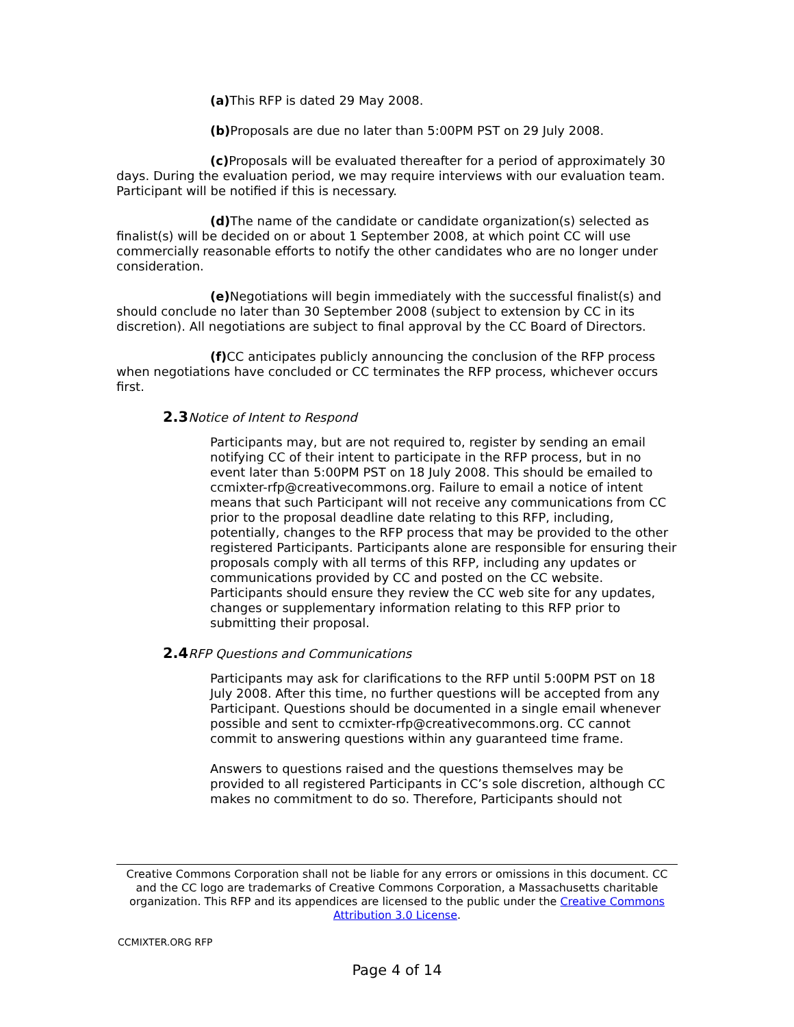(a) This RFP is dated 29 May 2008.
(b) Proposals are due no later than 5:00PM PST on 29 July 2008.
(c) Proposals will be evaluated thereafter for a period of approximately 30 days. During the evaluation period, we may require interviews with our evaluation team. Participant will be notified if this is necessary.
(d) The name of the candidate or candidate organization(s) selected as finalist(s) will be decided on or about 1 September 2008, at which point CC will use commercially reasonable efforts to notify the other candidates who are no longer under consideration.
(e) Negotiations will begin immediately with the successful finalist(s) and should conclude no later than 30 September 2008 (subject to extension by CC in its discretion). All negotiations are subject to final approval by the CC Board of Directors.
(f) CC anticipates publicly announcing the conclusion of the RFP process when negotiations have concluded or CC terminates the RFP process, whichever occurs first.
2.3 Notice of Intent to Respond
Participants may, but are not required to, register by sending an email notifying CC of their intent to participate in the RFP process, but in no event later than 5:00PM PST on 18 July 2008. This should be emailed to ccmixter-rfp@creativecommons.org. Failure to email a notice of intent means that such Participant will not receive any communications from CC prior to the proposal deadline date relating to this RFP, including, potentially, changes to the RFP process that may be provided to the other registered Participants. Participants alone are responsible for ensuring their proposals comply with all terms of this RFP, including any updates or communications provided by CC and posted on the CC website. Participants should ensure they review the CC web site for any updates, changes or supplementary information relating to this RFP prior to submitting their proposal.
2.4 RFP Questions and Communications
Participants may ask for clarifications to the RFP until 5:00PM PST on 18 July 2008. After this time, no further questions will be accepted from any Participant. Questions should be documented in a single email whenever possible and sent to ccmixter-rfp@creativecommons.org. CC cannot commit to answering questions within any guaranteed time frame.
Answers to questions raised and the questions themselves may be provided to all registered Participants in CC’s sole discretion, although CC makes no commitment to do so. Therefore, Participants should not
Creative Commons Corporation shall not be liable for any errors or omissions in this document. CC and the CC logo are trademarks of Creative Commons Corporation, a Massachusetts charitable organization. This RFP and its appendices are licensed to the public under the Creative Commons Attribution 3.0 License.
CCMIXTER.ORG RFP
Page 4 of 14